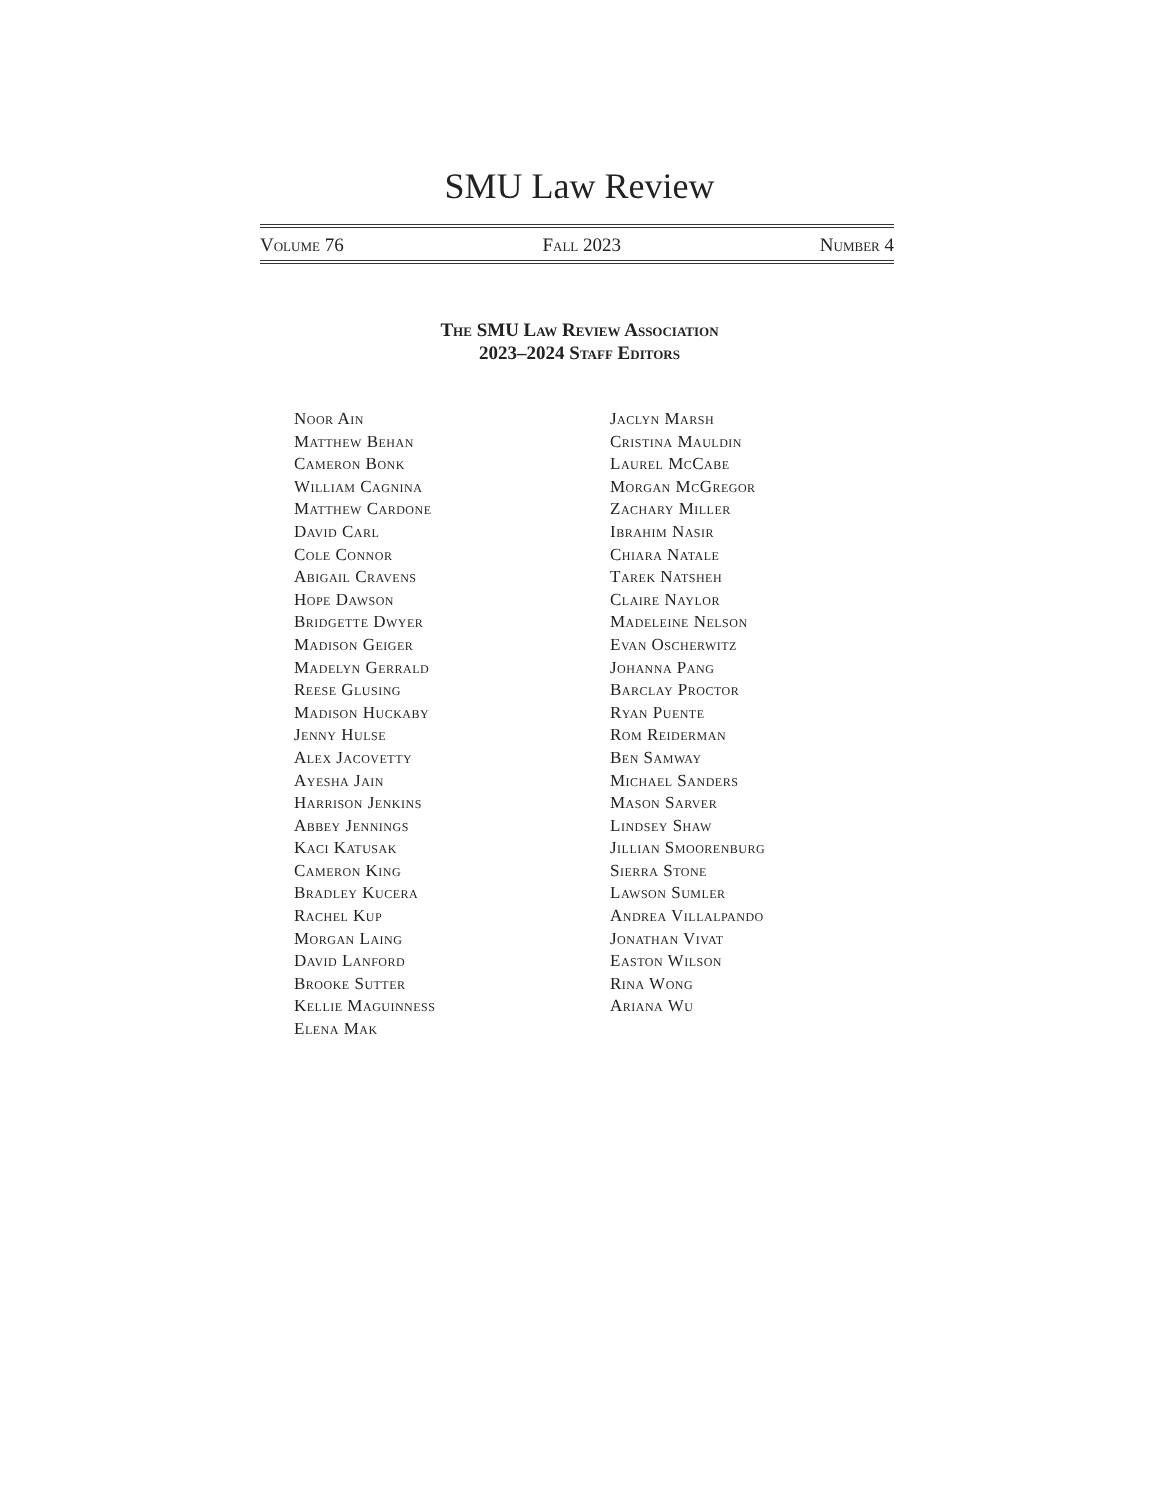SMU Law Review
Volume 76 Fall 2023 Number 4
The SMU Law Review Association
2023–2024 Staff Editors
Noor Ain
Matthew Behan
Cameron Bonk
William Cagnina
Matthew Cardone
David Carl
Cole Connor
Abigail Cravens
Hope Dawson
Bridgette Dwyer
Madison Geiger
Madelyn Gerrald
Reese Glusing
Madison Huckaby
Jenny Hulse
Alex Jacovetty
Ayesha Jain
Harrison Jenkins
Abbey Jennings
Kaci Katusak
Cameron King
Bradley Kucera
Rachel Kup
Morgan Laing
David Lanford
Brooke Sutter
Kellie Maguinness
Elena Mak
Jaclyn Marsh
Cristina Mauldin
Laurel McCabe
Morgan McGregor
Zachary Miller
Ibrahim Nasir
Chiara Natale
Tarek Natsheh
Claire Naylor
Madeleine Nelson
Evan Oscherwitz
Johanna Pang
Barclay Proctor
Ryan Puente
Rom Reiderman
Ben Samway
Michael Sanders
Mason Sarver
Lindsey Shaw
Jillian Smoorenburg
Sierra Stone
Lawson Sumler
Andrea Villalpando
Jonathan Vivat
Easton Wilson
Rina Wong
Ariana Wu